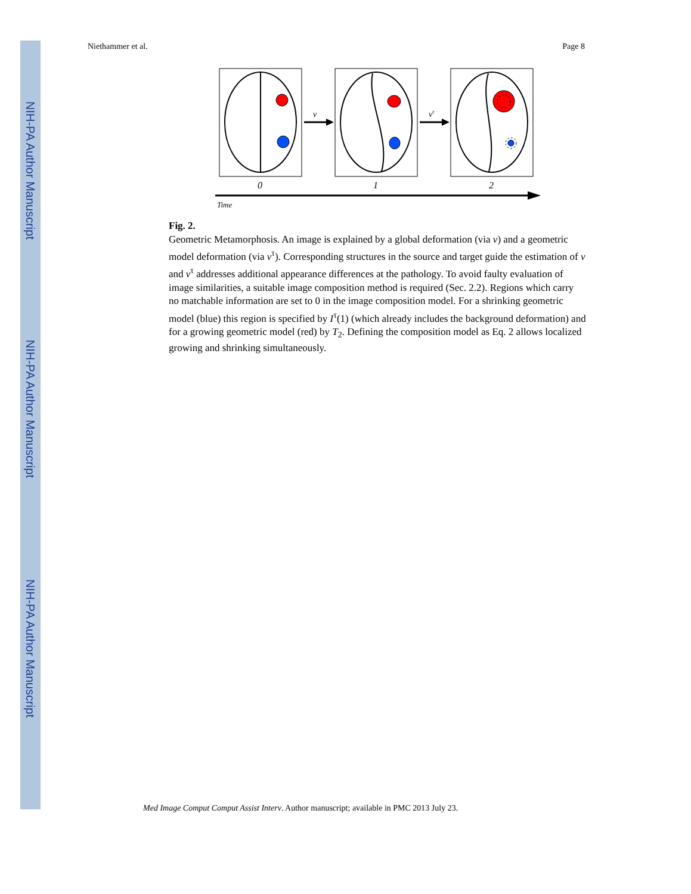NIH-PA Author Manuscript
NIH-PA Author Manuscript
NIH-PA Author Manuscript
Niethammer et al. Page 8
v
vτ
0
1
2
Time
Fig. 2.
Geometric Metamorphosis. An image is explained by a global deformation (via v) and a geometric model deformation (via v<sup>τ</sup>). Corresponding structures in the source and target guide the estimation of v and v<sup>τ</sup> addresses additional appearance differences at the pathology. To avoid faulty evaluation of image similarities, a suitable image composition method is required (Sec. 2.2). Regions which carry no matchable information are set to 0 in the image composition model. For a shrinking geometric model (blue) this region is specified by I<sup>τ</sup>(1) (which already includes the background deformation) and for a growing geometric model (red) by T<sub>2</sub>. Defining the composition model as Eq. 2 allows localized growing and shrinking simultaneously.
Med Image Comput Comput Assist Interv. Author manuscript; available in PMC 2013 July 23.